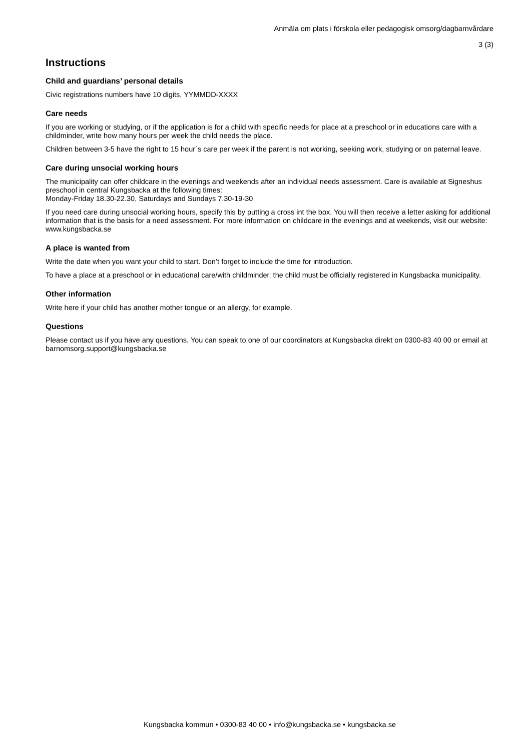Anmäla om plats i förskola eller pedagogisk omsorg/dagbarnvårdare
3 (3)
Instructions
Child and guardians’ personal details
Civic registrations numbers have 10 digits, YYMMDD-XXXX
Care needs
If you are working or studying, or if the application is for a child with specific needs for place at a preschool or in educations care with a childminder, write how many hours per week the child needs the place.
Children between 3-5 have the right to 15 hour´s care per week if the parent is not working, seeking work, studying or on paternal leave.
Care during unsocial working hours
The municipality can offer childcare in the evenings and weekends after an individual needs assessment. Care is available at Signeshus preschool in central Kungsbacka at the following times:
Monday-Friday 18.30-22.30, Saturdays and Sundays 7.30-19-30
If you need care during unsocial working hours, specify this by putting a cross int the box. You will then receive a letter asking for additional information that is the basis for a need assessment. For more information on childcare in the evenings and at weekends, visit our website: www.kungsbacka.se
A place is wanted from
Write the date when you want your child to start. Don’t forget to include the time for introduction.
To have a place at a preschool or in educational care/with childminder, the child must be officially registered in Kungsbacka municipality.
Other information
Write here if your child has another mother tongue or an allergy, for example.
Questions
Please contact us if you have any questions. You can speak to one of our coordinators at Kungsbacka direkt on 0300-83 40 00 or email at barnomsorg.support@kungsbacka.se
Kungsbacka kommun • 0300-83 40 00 • info@kungsbacka.se • kungsbacka.se